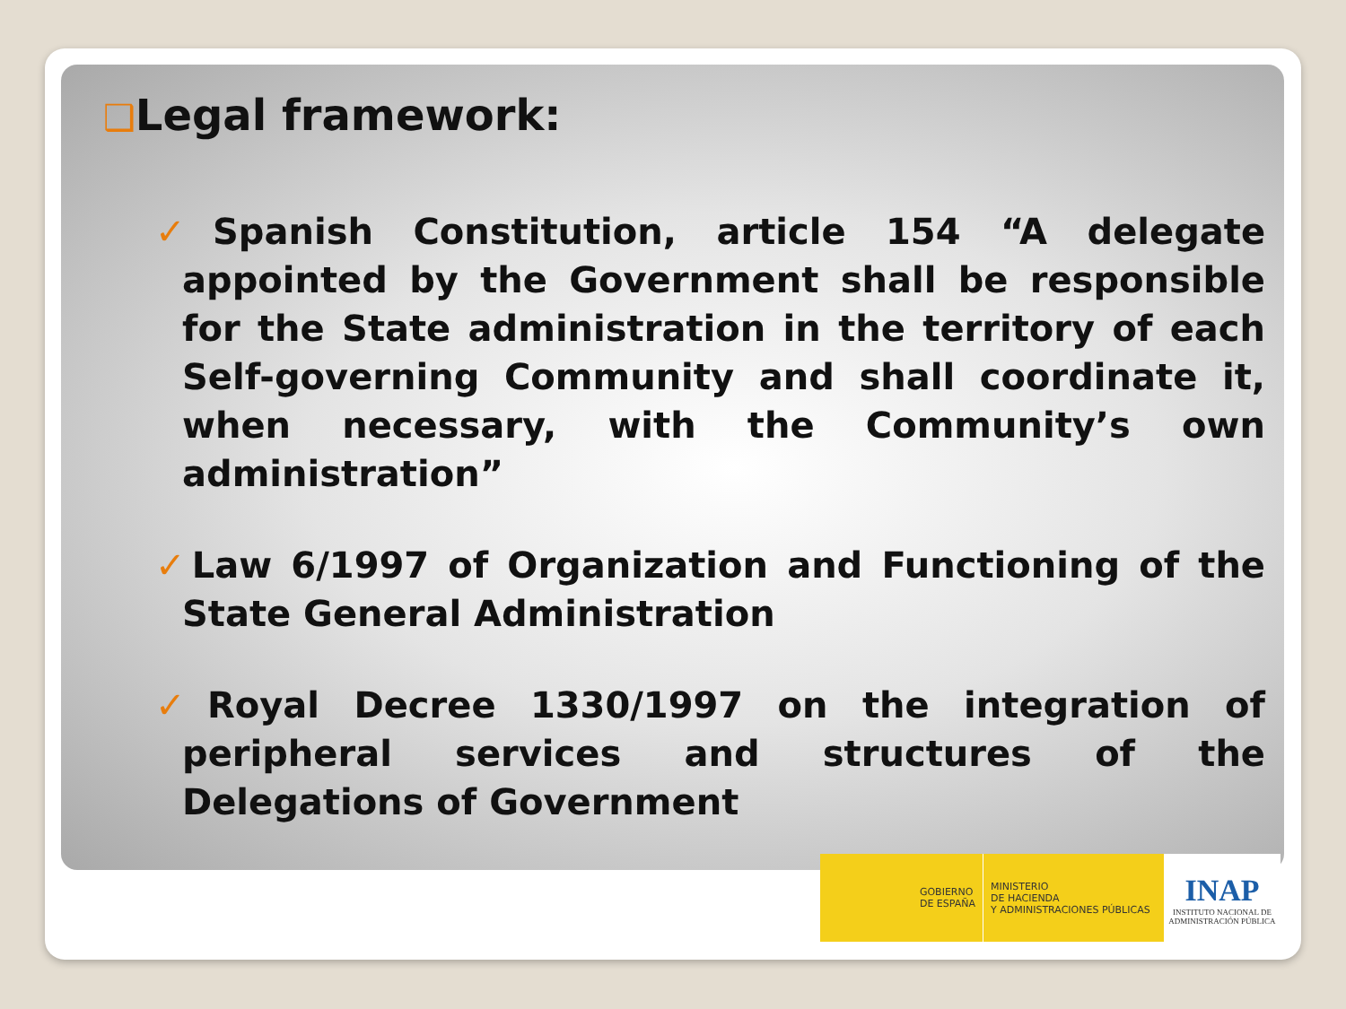❑Legal framework:
✓Spanish Constitution, article 154 “A delegate appointed by the Government shall be responsible for the State administration in the territory of each Self-governing Community and shall coordinate it, when necessary, with the Community’s own administration”
✓Law 6/1997 of Organization and Functioning of the State General Administration
✓Royal Decree 1330/1997 on the integration of peripheral services and structures of the Delegations of Government
GOBIERNO
DE ESPAÑA
MINISTERIO
DE HACIENDA
Y ADMINISTRACIONES PÚBLICAS
INAP
INSTITUTO NACIONAL DE
ADMINISTRACIÓN PÚBLICA